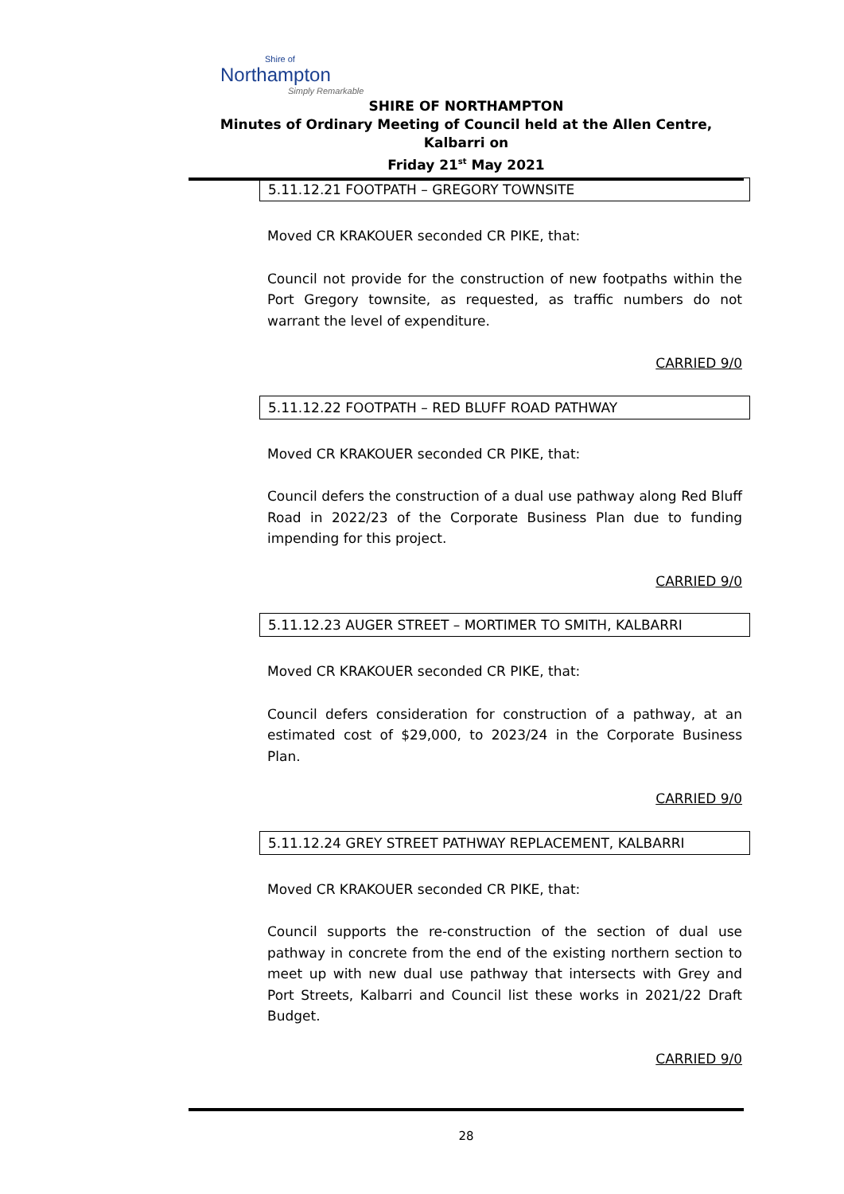Shire of
Northampton
Simply Remarkable
SHIRE OF NORTHAMPTON
Minutes of Ordinary Meeting of Council held at the Allen Centre, Kalbarri on
Friday 21<sup>st</sup> May 2021
5.11.12.21 FOOTPATH – GREGORY TOWNSITE
Moved CR KRAKOUER seconded CR PIKE, that:
Council not provide for the construction of new footpaths within the Port Gregory townsite, as requested, as traffic numbers do not warrant the level of expenditure.
CARRIED 9/0
5.11.12.22 FOOTPATH – RED BLUFF ROAD PATHWAY
Moved CR KRAKOUER seconded CR PIKE, that:
Council defers the construction of a dual use pathway along Red Bluff Road in 2022/23 of the Corporate Business Plan due to funding impending for this project.
CARRIED 9/0
5.11.12.23 AUGER STREET – MORTIMER TO SMITH, KALBARRI
Moved CR KRAKOUER seconded CR PIKE, that:
Council defers consideration for construction of a pathway, at an estimated cost of $29,000, to 2023/24 in the Corporate Business Plan.
CARRIED 9/0
5.11.12.24 GREY STREET PATHWAY REPLACEMENT, KALBARRI
Moved CR KRAKOUER seconded CR PIKE, that:
Council supports the re-construction of the section of dual use pathway in concrete from the end of the existing northern section to meet up with new dual use pathway that intersects with Grey and Port Streets, Kalbarri and Council list these works in 2021/22 Draft Budget.
CARRIED 9/0
28